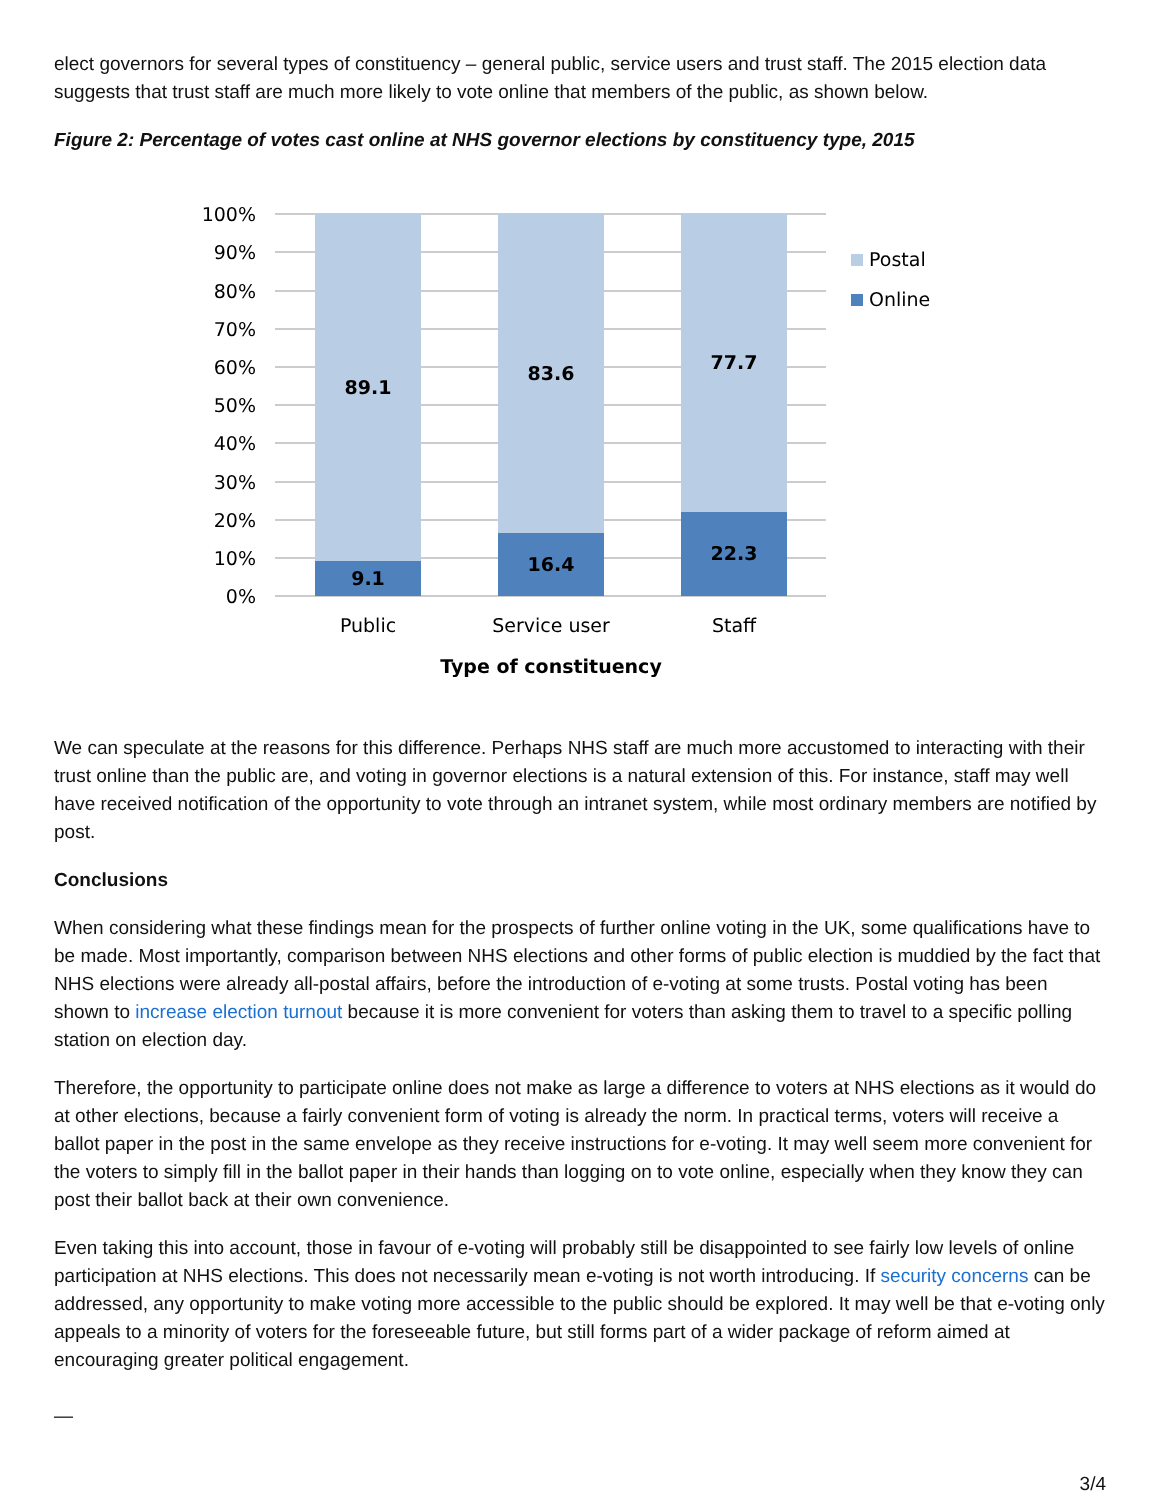elect governors for several types of constituency – general public, service users and trust staff. The 2015 election data suggests that trust staff are much more likely to vote online that members of the public, as shown below.
Figure 2: Percentage of votes cast online at NHS governor elections by constituency type, 2015
100%
90%
80%
70%
60%
50%
40%
30%
20%
10%
0%
89.1
9.1
83.6
16.4
77.7
22.3
Public
Service user
Staff
Type of constituency
Postal
Online
We can speculate at the reasons for this difference. Perhaps NHS staff are much more accustomed to interacting with their trust online than the public are, and voting in governor elections is a natural extension of this. For instance, staff may well have received notification of the opportunity to vote through an intranet system, while most ordinary members are notified by post.
Conclusions
When considering what these findings mean for the prospects of further online voting in the UK, some qualifications have to be made. Most importantly, comparison between NHS elections and other forms of public election is muddied by the fact that NHS elections were already all-postal affairs, before the introduction of e-voting at some trusts. Postal voting has been shown to increase election turnout because it is more convenient for voters than asking them to travel to a specific polling station on election day.
Therefore, the opportunity to participate online does not make as large a difference to voters at NHS elections as it would do at other elections, because a fairly convenient form of voting is already the norm. In practical terms, voters will receive a ballot paper in the post in the same envelope as they receive instructions for e-voting. It may well seem more convenient for the voters to simply fill in the ballot paper in their hands than logging on to vote online, especially when they know they can post their ballot back at their own convenience.
Even taking this into account, those in favour of e-voting will probably still be disappointed to see fairly low levels of online participation at NHS elections. This does not necessarily mean e-voting is not worth introducing. If security concerns can be addressed, any opportunity to make voting more accessible to the public should be explored. It may well be that e-voting only appeals to a minority of voters for the foreseeable future, but still forms part of a wider package of reform aimed at encouraging greater political engagement.
—
3/4